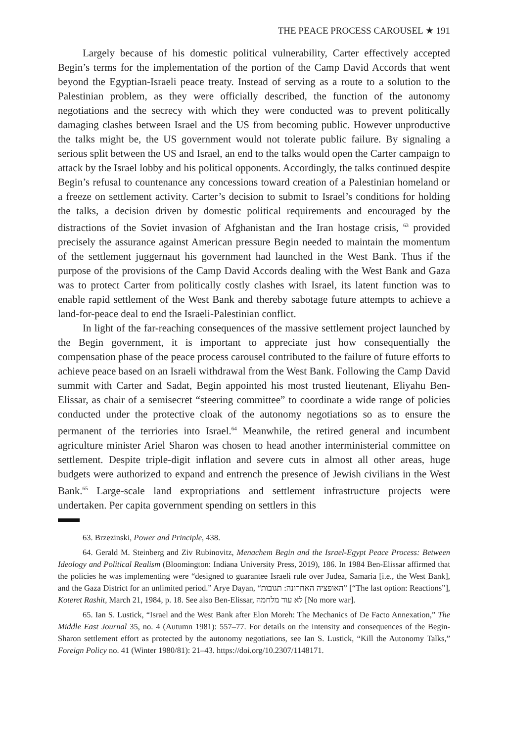THE PEACE PROCESS CAROUSEL ★ 191
Largely because of his domestic political vulnerability, Carter effectively accepted Begin’s terms for the implementation of the portion of the Camp David Accords that went beyond the Egyptian-Israeli peace treaty. Instead of serving as a route to a solution to the Palestinian problem, as they were officially described, the function of the autonomy negotiations and the secrecy with which they were conducted was to prevent politically damaging clashes between Israel and the US from becoming public. However unproductive the talks might be, the US government would not tolerate public failure. By signaling a serious split between the US and Israel, an end to the talks would open the Carter campaign to attack by the Israel lobby and his political opponents. Accordingly, the talks continued despite Begin’s refusal to countenance any concessions toward creation of a Palestinian homeland or a freeze on settlement activity. Carter’s decision to submit to Israel’s conditions for holding the talks, a decision driven by domestic political requirements and encouraged by the distractions of the Soviet invasion of Afghanistan and the Iran hostage crisis, <sup>63</sup> provided precisely the assurance against American pressure Begin needed to maintain the momentum of the settlement juggernaut his government had launched in the West Bank. Thus if the purpose of the provisions of the Camp David Accords dealing with the West Bank and Gaza was to protect Carter from politically costly clashes with Israel, its latent function was to enable rapid settlement of the West Bank and thereby sabotage future attempts to achieve a land-for-peace deal to end the Israeli-Palestinian conflict.
In light of the far-reaching consequences of the massive settlement project launched by the Begin government, it is important to appreciate just how consequentially the compensation phase of the peace process carousel contributed to the failure of future efforts to achieve peace based on an Israeli withdrawal from the West Bank. Following the Camp David summit with Carter and Sadat, Begin appointed his most trusted lieutenant, Eliyahu Ben-Elissar, as chair of a semisecret “steering committee” to coordinate a wide range of policies conducted under the protective cloak of the autonomy negotiations so as to ensure the permanent of the terriories into Israel.<sup>64</sup> Meanwhile, the retired general and incumbent agriculture minister Ariel Sharon was chosen to head another interministerial committee on settlement. Despite triple-digit inflation and severe cuts in almost all other areas, huge budgets were authorized to expand and entrench the presence of Jewish civilians in the West Bank.<sup>65</sup> Large-scale land expropriations and settlement infrastructure projects were undertaken. Per capita government spending on settlers in this
63. Brzezinski, Power and Principle, 438.
64. Gerald M. Steinberg and Ziv Rubinovitz, Menachem Begin and the Israel-Egypt Peace Process: Between Ideology and Political Realism (Bloomington: Indiana University Press, 2019), 186. In 1984 Ben-Elissar affirmed that the policies he was implementing were “designed to guarantee Israeli rule over Judea, Samaria [i.e., the West Bank], and the Gaza District for an unlimited period.” Arye Dayan, “האופציה האחרונה: תגובות” [“The last option: Reactions”], Koteret Rashit, March 21, 1984, p. 18. See also Ben-Elissar, לא עוד מלחמה [No more war].
65. Ian S. Lustick, “Israel and the West Bank after Elon Moreh: The Mechanics of De Facto Annexation,” The Middle East Journal 35, no. 4 (Autumn 1981): 557–77. For details on the intensity and consequences of the Begin-Sharon settlement effort as protected by the autonomy negotiations, see Ian S. Lustick, “Kill the Autonomy Talks,” Foreign Policy no. 41 (Winter 1980/81): 21–43. https://doi.org/10.2307/1148171.